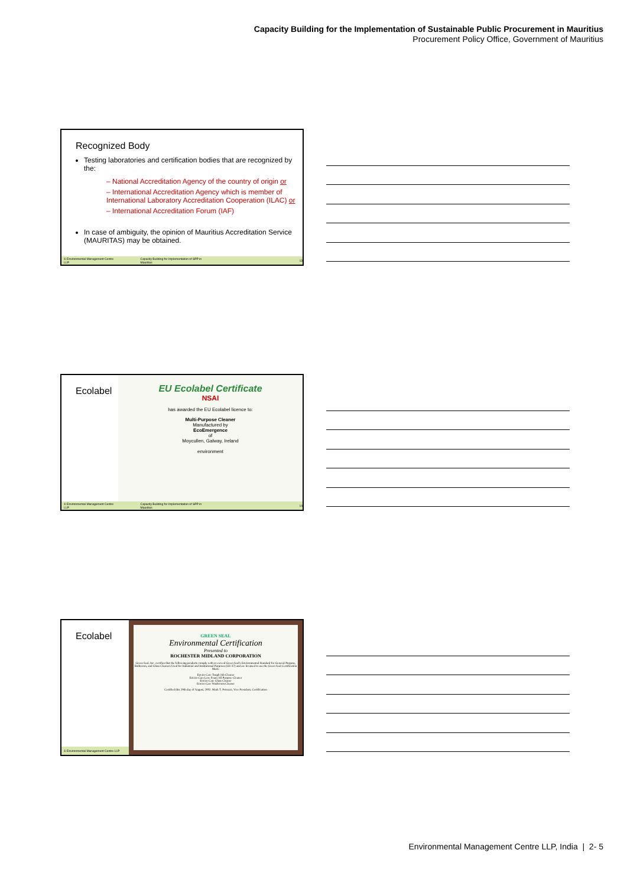Capacity Building for the Implementation of Sustainable Public Procurement in Mauritius
Procurement Policy Office, Government of Mauritius
Recognized Body
Testing laboratories and certification bodies that are recognized by the:
– National Accreditation Agency of the country of origin or
– International Accreditation Agency which is member of International Laboratory Accreditation Cooperation (ILAC) or
– International Accreditation Forum (IAF)
In case of ambiguity, the opinion of Mauritius Accreditation Service (MAURITAS) may be obtained.
© Environmental Management Centre LLP Capacity Building for Implementation of SPP in Mauritius 13
Ecolabel
EU Ecolabel Certificate
NSAI
has awarded the EU Ecolabel licence to:
Multi-Purpose Cleaner
Manufactured by
EcoEmergence
of
Moycullen, Galway, Ireland
environment
© Environmental Management Centre LLP Capacity Building for Implementation of SPP in Mauritius 14
Ecolabel
GREEN SEAL
Environmental Certification
Presented to
ROCHESTER MIDLAND CORPORATION
Green Seal, Inc. certifies that the following products comply with or exceed Green Seal's Environmental Standard for General-Purpose, Bathroom, and Glass Cleaners Used for Industrial and Institutional Purposes (GS-37) and are licensed to use the Green Seal Certification Mark:
Enviro Care Tough Job Cleaner
Enviro Care Low Foam All Purpose Cleaner
Enviro Care Glass Cleaner
Enviro Care Washroom Cleaner
Certified this 29th day of August, 2002. Mark T. Petruzzi, Vice President, Certification
© Environmental Management Centre LLP
Environmental Management Centre LLP, India | 2- 5